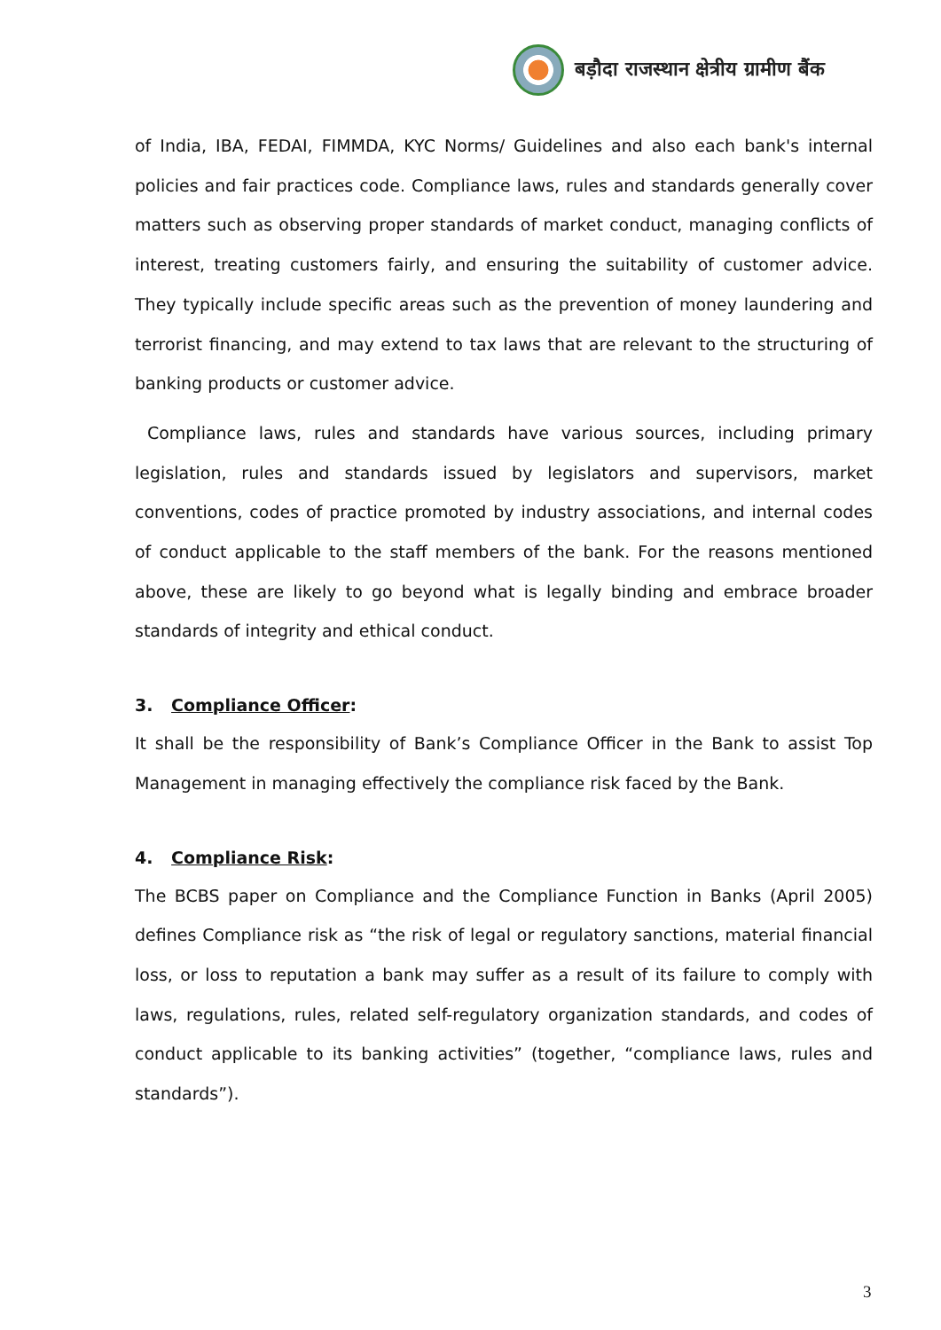बड़ौदा राजस्थान क्षेत्रीय ग्रामीण बैंक
of India, IBA, FEDAI, FIMMDA, KYC Norms/ Guidelines and also each bank's internal policies and fair practices code. Compliance laws, rules and standards generally cover matters such as observing proper standards of market conduct, managing conflicts of interest, treating customers fairly, and ensuring the suitability of customer advice. They typically include specific areas such as the prevention of money laundering and terrorist financing, and may extend to tax laws that are relevant to the structuring of banking products or customer advice.
Compliance laws, rules and standards have various sources, including primary legislation, rules and standards issued by legislators and supervisors, market conventions, codes of practice promoted by industry associations, and internal codes of conduct applicable to the staff members of the bank. For the reasons mentioned above, these are likely to go beyond what is legally binding and embrace broader standards of integrity and ethical conduct.
3. Compliance Officer:
It shall be the responsibility of Bank’s Compliance Officer in the Bank to assist Top Management in managing effectively the compliance risk faced by the Bank.
4. Compliance Risk:
The BCBS paper on Compliance and the Compliance Function in Banks (April 2005) defines Compliance risk as “the risk of legal or regulatory sanctions, material financial loss, or loss to reputation a bank may suffer as a result of its failure to comply with laws, regulations, rules, related self-regulatory organization standards, and codes of conduct applicable to its banking activities” (together, “compliance laws, rules and standards”).
3